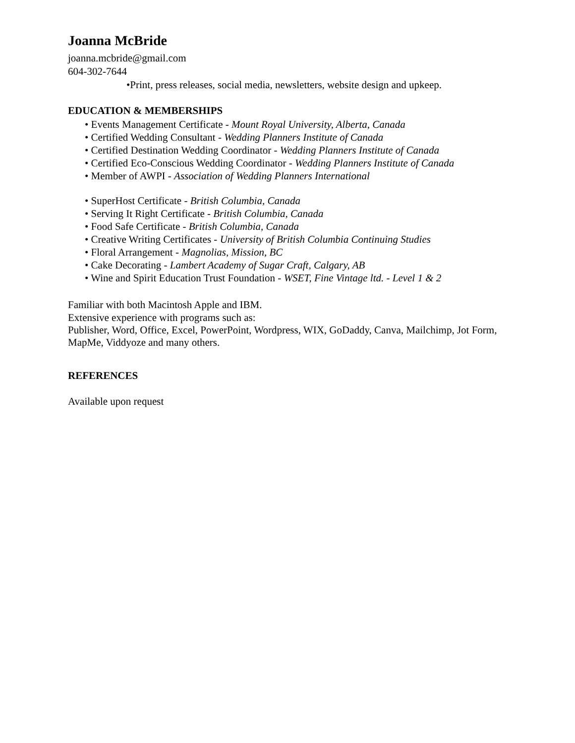Joanna McBride
joanna.mcbride@gmail.com
604-302-7644
•Print, press releases, social media, newsletters, website design and upkeep.
EDUCATION & MEMBERSHIPS
• Events Management Certificate - Mount Royal University, Alberta, Canada
• Certified Wedding Consultant - Wedding Planners Institute of Canada
• Certified Destination Wedding Coordinator - Wedding Planners Institute of Canada
• Certified Eco-Conscious Wedding Coordinator - Wedding Planners Institute of Canada
• Member of AWPI - Association of Wedding Planners International
• SuperHost Certificate - British Columbia, Canada
• Serving It Right Certificate - British Columbia, Canada
• Food Safe Certificate - British Columbia, Canada
• Creative Writing Certificates - University of British Columbia Continuing Studies
• Floral Arrangement - Magnolias, Mission, BC
• Cake Decorating - Lambert Academy of Sugar Craft, Calgary, AB
• Wine and Spirit Education Trust Foundation - WSET, Fine Vintage ltd. - Level 1 & 2
Familiar with both Macintosh Apple and IBM.
Extensive experience with programs such as:
Publisher, Word, Office, Excel, PowerPoint, Wordpress, WIX, GoDaddy, Canva, Mailchimp, Jot Form, MapMe, Viddyoze and many others.
REFERENCES
Available upon request